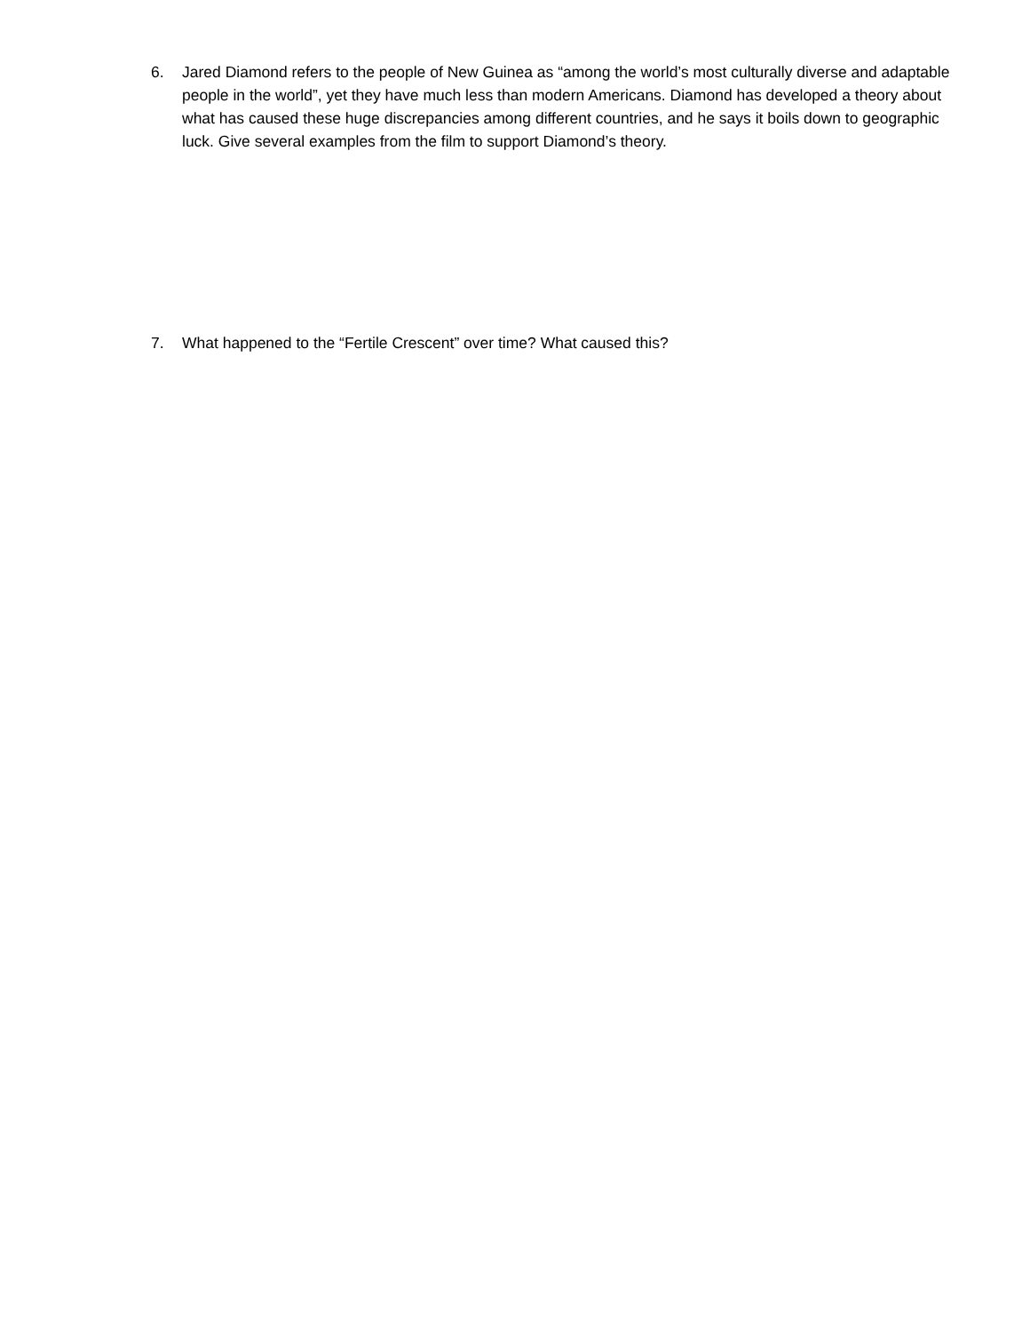6. Jared Diamond refers to the people of New Guinea as “among the world’s most culturally diverse and adaptable people in the world”, yet they have much less than modern Americans. Diamond has developed a theory about what has caused these huge discrepancies among different countries, and he says it boils down to geographic luck. Give several examples from the film to support Diamond’s theory.
7. What happened to the “Fertile Crescent” over time? What caused this?